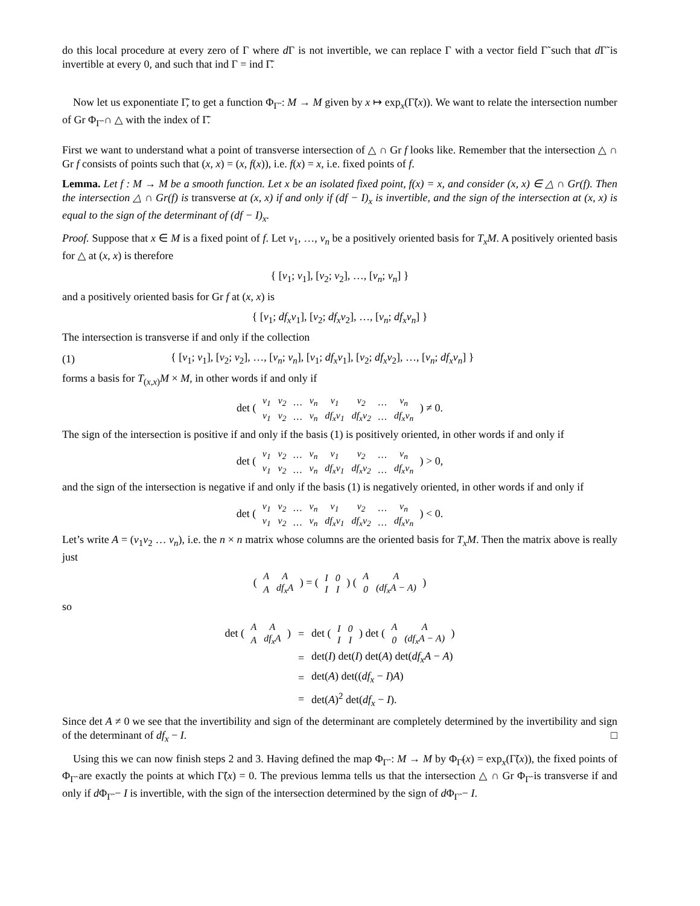do this local procedure at every zero of Γ where d Γ is not invertible, we can replace Γ with a vector field Γ̃ such that d Γ̃ is invertible at every 0, and such that ind Γ = ind Γ̃.
Now let us exponentiate Γ̃, to get a function Φ<sub>Γ̃</sub> : M → M given by x ↦ exp<sub>x</sub>(Γ̃(x)). We want to relate the intersection number of Gr Φ<sub>Γ̃</sub> ∩ △ with the index of Γ̃.
First we want to understand what a point of transverse intersection of △ ∩ Gr f looks like. Remember that the intersection △ ∩ Gr f consists of points such that (x, x) = (x, f(x)), i.e. f(x) = x, i.e. fixed points of f.
Lemma. Let f : M → M be a smooth function. Let x be an isolated fixed point, f(x) = x, and consider (x, x) ∈ △ ∩ Gr(f). Then the intersection △ ∩ Gr(f) is transverse at (x, x) if and only if (df − I)<sub>x</sub> is invertible, and the sign of the intersection at (x, x) is equal to the sign of the determinant of (df − I)<sub>x</sub>.
Proof. Suppose that x ∈ M is a fixed point of f. Let v<sub>1</sub>, …, v<sub>n</sub> be a positively oriented basis for T<sub>x</sub>M. A positively oriented basis for △ at (x, x) is therefore
{ [v<sub>1</sub>; v<sub>1</sub>], [v<sub>2</sub>; v<sub>2</sub>], …, [v<sub>n</sub>; v<sub>n</sub>] }
and a positively oriented basis for Gr f at (x, x) is
{ [v<sub>1</sub>; df<sub>x</sub>v<sub>1</sub>], [v<sub>2</sub>; df<sub>x</sub>v<sub>2</sub>], …, [v<sub>n</sub>; df<sub>x</sub>v<sub>n</sub>] }
The intersection is transverse if and only if the collection
(1) { [v<sub>1</sub>; v<sub>1</sub>], [v<sub>2</sub>; v<sub>2</sub>], …, [v<sub>n</sub>; v<sub>n</sub>], [v<sub>1</sub>; df<sub>x</sub>v<sub>1</sub>], [v<sub>2</sub>; df<sub>x</sub>v<sub>2</sub>], …, [v<sub>n</sub>; df<sub>x</sub>v<sub>n</sub>] }
forms a basis for T<sub>(x,x)</sub>M × M, in other words if and only if
det (
| v<sub>1</sub> | v<sub>2</sub> | … | v<sub>n</sub> | v<sub>1</sub> | v<sub>2</sub> | … | v<sub>n</sub> |
| v<sub>1</sub> | v<sub>2</sub> | … | v<sub>n</sub> | df<sub>x</sub>v<sub>1</sub> | df<sub>x</sub>v<sub>2</sub> | … | df<sub>x</sub>v<sub>n</sub> |
) ≠ 0.
The sign of the intersection is positive if and only if the basis (1) is positively oriented, in other words if and only if
det (
| v<sub>1</sub> | v<sub>2</sub> | … | v<sub>n</sub> | v<sub>1</sub> | v<sub>2</sub> | … | v<sub>n</sub> |
| v<sub>1</sub> | v<sub>2</sub> | … | v<sub>n</sub> | df<sub>x</sub>v<sub>1</sub> | df<sub>x</sub>v<sub>2</sub> | … | df<sub>x</sub>v<sub>n</sub> |
) > 0,
and the sign of the intersection is negative if and only if the basis (1) is negatively oriented, in other words if and only if
det (
| v<sub>1</sub> | v<sub>2</sub> | … | v<sub>n</sub> | v<sub>1</sub> | v<sub>2</sub> | … | v<sub>n</sub> |
| v<sub>1</sub> | v<sub>2</sub> | … | v<sub>n</sub> | df<sub>x</sub>v<sub>1</sub> | df<sub>x</sub>v<sub>2</sub> | … | df<sub>x</sub>v<sub>n</sub> |
) < 0.
Let’s write A = (v<sub>1</sub>v<sub>2</sub> … v<sub>n</sub>), i.e. the n × n matrix whose columns are the oriented basis for T<sub>x</sub>M. Then the matrix above is really just
(
| A | A |
| A | df<sub>x</sub>A |
) = (
| I | 0 |
| I | I |
) (
| A | A |
| 0 | (df<sub>x</sub>A − A) |
)
so
| det ( / A / A / / A / df<sub>x</sub>A / ) | = | det ( / I / 0 / / I / I / ) det ( / A / A / / 0 / (df<sub>x</sub>A − A) / ) |
| | = | det( I ) det( I ) det( A ) det( df<sub>x</sub>A − A ) |
| | = | det( A ) det(( df<sub>x</sub> − I ) A ) |
| | = | det( A )<sup>2</sup> det( df<sub>x</sub> − I ). |
Since det A ≠ 0 we see that the invertibility and sign of the determinant are completely determined by the invertibility and sign of the determinant of df<sub>x</sub> − I. □
Using this we can now finish steps 2 and 3. Having defined the map Φ<sub>Γ̃</sub> : M → M by Φ<sub>Γ̃</sub>(x) = exp<sub>x</sub>(Γ̃(x)), the fixed points of Φ<sub>Γ̃</sub> are exactly the points at which Γ̃(x) = 0. The previous lemma tells us that the intersection △ ∩ Gr Φ<sub>Γ̃</sub> is transverse if and only if d Φ<sub>Γ̃</sub> − I is invertible, with the sign of the intersection determined by the sign of d Φ<sub>Γ̃</sub> − I.